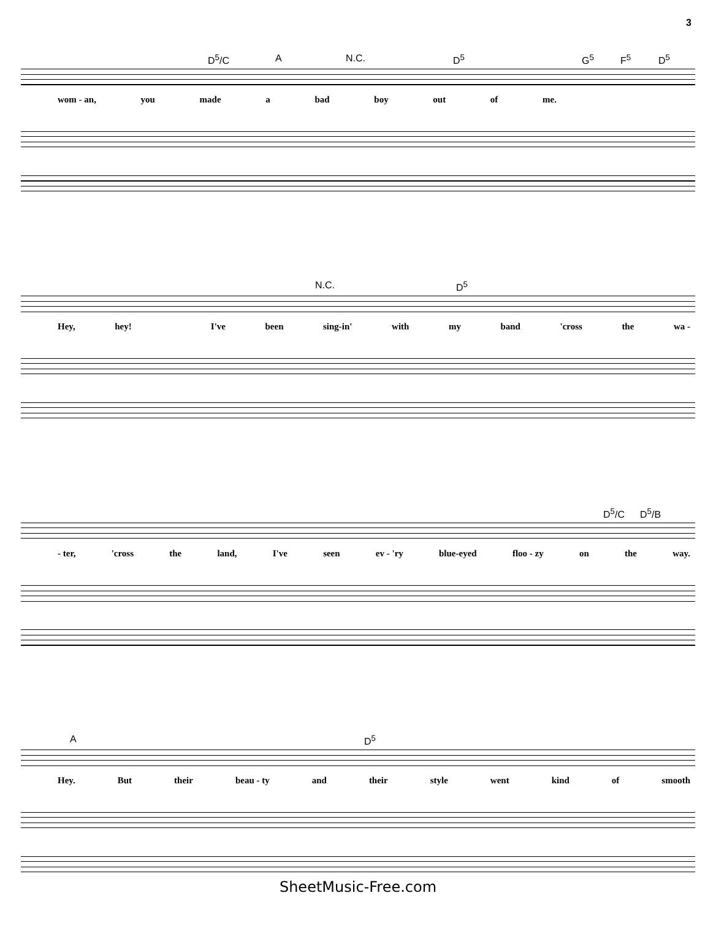3
D<sup>5</sup>/C A N.C. D<sup>5</sup> G<sup>5</sup> F<sup>5</sup> D<sup>5</sup>
wom - an, you made a bad boy out of me.
N.C. D<sup>5</sup>
Hey, hey! I've been sing-in' with my band 'cross the wa -
D<sup>5</sup>/C D<sup>5</sup>/B
- ter, 'cross the land, I've seen ev - 'ry blue-eyed floo - zy on the way.
A D<sup>5</sup>
Hey. But their beau - ty and their style went kind of smooth
SheetMusic-Free.com